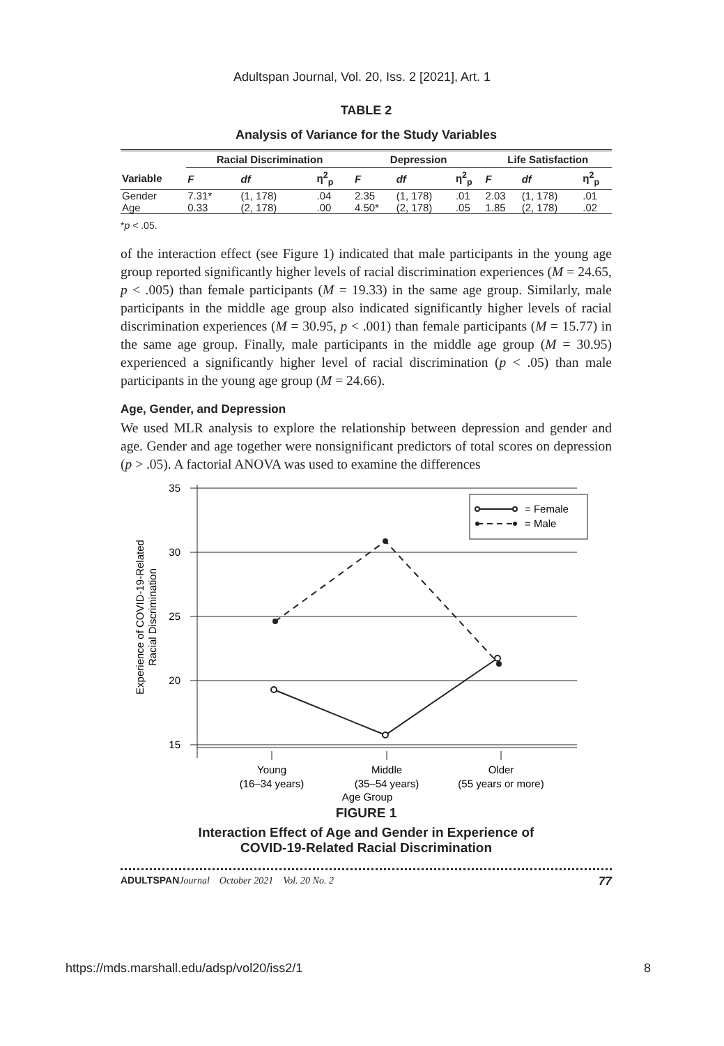Adultspan Journal, Vol. 20, Iss. 2 [2021], Art. 1
TABLE 2
Analysis of Variance for the Study Variables
| | Racial Discrimination | | | Depression | | | Life Satisfaction | | |
| --- | --- | --- | --- | --- | --- | --- | --- | --- | --- |
| Variable | F | df | η<sup>2</sup><sub>p</sub> | F | df | η<sup>2</sup><sub>p</sub> | F | df | η<sup>2</sup><sub>p</sub> |
| Gender | 7.31* | (1, 178) | .04 | 2.35 | (1, 178) | .01 | 2.03 | (1, 178) | .01 |
| Age | 0.33 | (2, 178) | .00 | 4.50* | (2, 178) | .05 | 1.85 | (2, 178) | .02 |
*p < .05.
of the interaction effect (see Figure 1) indicated that male participants in the young age group reported significantly higher levels of racial discrimination experiences (M = 24.65, p < .005) than female participants (M = 19.33) in the same age group. Similarly, male participants in the middle age group also indicated significantly higher levels of racial discrimination experiences (M = 30.95, p < .001) than female participants (M = 15.77) in the same age group. Finally, male participants in the middle age group (M = 30.95) experienced a significantly higher level of racial discrimination (p < .05) than male participants in the young age group (M = 24.66).
Age, Gender, and Depression
We used MLR analysis to explore the relationship between depression and gender and age. Gender and age together were nonsignificant predictors of total scores on depression (p > .05). A factorial ANOVA was used to examine the differences
= Female
= Male
35
30
25
20
15
Experience of COVID-19-Related
Racial Discrimination
Young
(16–34 years)
Middle
(35–54 years)
Older
(55 years or more)
Age Group
FIGURE 1
Interaction Effect of Age and Gender in Experience of
COVID-19-Related Racial Discrimination
ADULTSPAN Journal October 2021 Vol. 20 No. 2 77
https://mds.marshall.edu/adsp/vol20/iss2/1 8